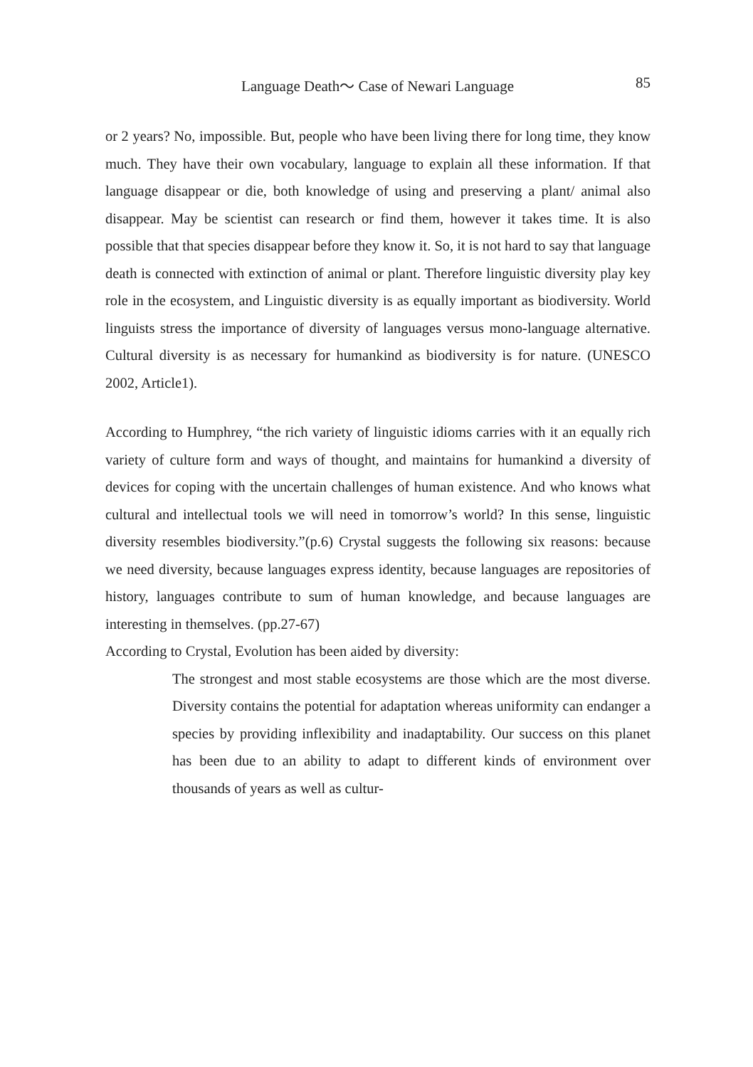Language Death～ Case of Newari Language 85
or 2 years? No, impossible. But, people who have been living there for long time, they know much. They have their own vocabulary, language to explain all these information. If that language disappear or die, both knowledge of using and preserving a plant/ animal also disappear. May be scientist can research or find them, however it takes time. It is also possible that that species disappear before they know it. So, it is not hard to say that language death is connected with extinction of animal or plant. Therefore linguistic diversity play key role in the ecosystem, and Linguistic diversity is as equally important as biodiversity. World linguists stress the importance of diversity of languages versus mono-language alternative. Cultural diversity is as necessary for humankind as biodiversity is for nature. (UNESCO 2002, Article1).
According to Humphrey, “the rich variety of linguistic idioms carries with it an equally rich variety of culture form and ways of thought, and maintains for humankind a diversity of devices for coping with the uncertain challenges of human existence. And who knows what cultural and intellectual tools we will need in tomorrow’s world? In this sense, linguistic diversity resembles biodiversity.”(p.6) Crystal suggests the following six reasons: because we need diversity, because languages express identity, because languages are repositories of history, languages contribute to sum of human knowledge, and because languages are interesting in themselves. (pp.27-67)
According to Crystal, Evolution has been aided by diversity:
The strongest and most stable ecosystems are those which are the most diverse. Diversity contains the potential for adaptation whereas uniformity can endanger a species by providing inflexibility and inadaptability. Our success on this planet has been due to an ability to adapt to different kinds of environment over thousands of years as well as cultur-